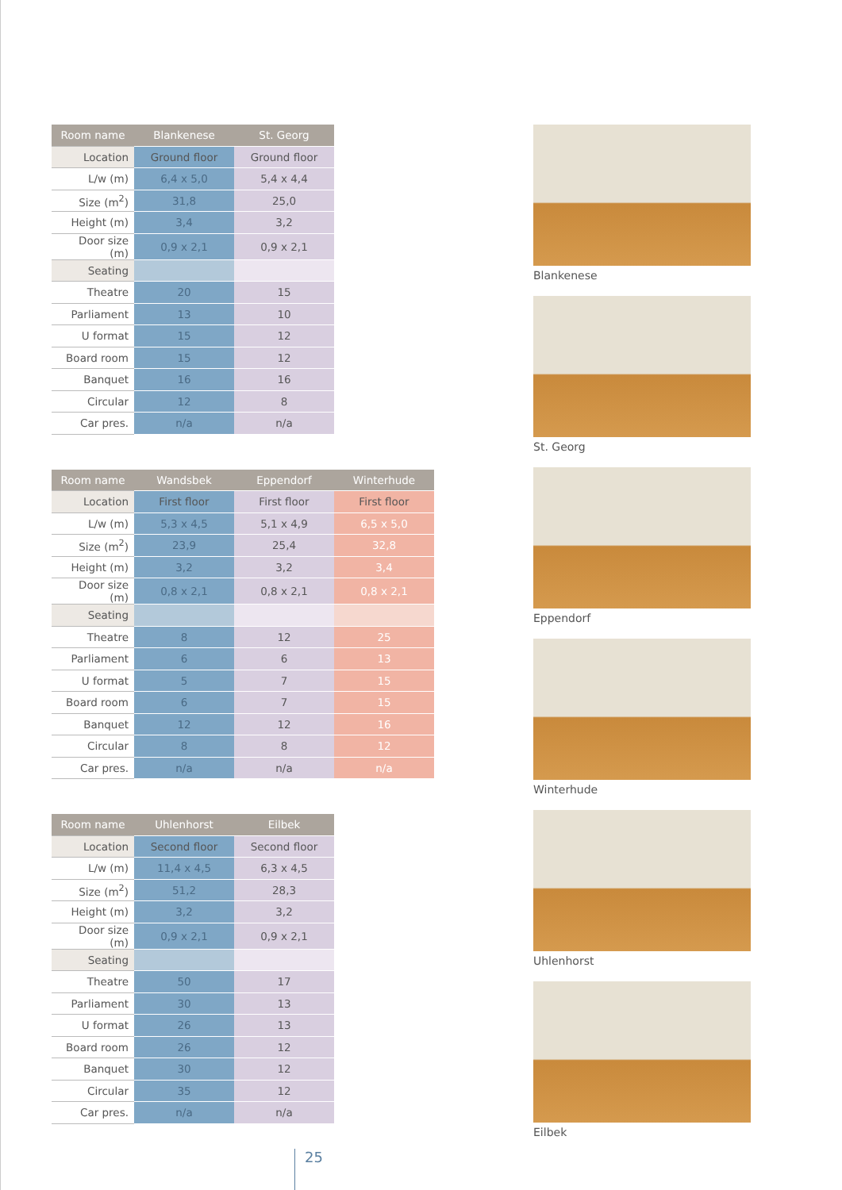| Room name | Blankenese | St. Georg |
| --- | --- | --- |
| Location | Ground floor | Ground floor |
| L/w (m) | 6,4 x 5,0 | 5,4 x 4,4 |
| Size (m<sup>2</sup>) | 31,8 | 25,0 |
| Height (m) | 3,4 | 3,2 |
| Door size (m) | 0,9 x 2,1 | 0,9 x 2,1 |
| Seating | | |
| Theatre | 20 | 15 |
| Parliament | 13 | 10 |
| U format | 15 | 12 |
| Board room | 15 | 12 |
| Banquet | 16 | 16 |
| Circular | 12 | 8 |
| Car pres. | n/a | n/a |
| Room name | Wandsbek | Eppendorf | Winterhude |
| --- | --- | --- | --- |
| Location | First floor | First floor | First floor |
| L/w (m) | 5,3 x 4,5 | 5,1 x 4,9 | 6,5 x 5,0 |
| Size (m<sup>2</sup>) | 23,9 | 25,4 | 32,8 |
| Height (m) | 3,2 | 3,2 | 3,4 |
| Door size (m) | 0,8 x 2,1 | 0,8 x 2,1 | 0,8 x 2,1 |
| Seating | | | |
| Theatre | 8 | 12 | 25 |
| Parliament | 6 | 6 | 13 |
| U format | 5 | 7 | 15 |
| Board room | 6 | 7 | 15 |
| Banquet | 12 | 12 | 16 |
| Circular | 8 | 8 | 12 |
| Car pres. | n/a | n/a | n/a |
| Room name | Uhlenhorst | Eilbek |
| --- | --- | --- |
| Location | Second floor | Second floor |
| L/w (m) | 11,4 x 4,5 | 6,3 x 4,5 |
| Size (m<sup>2</sup>) | 51,2 | 28,3 |
| Height (m) | 3,2 | 3,2 |
| Door size (m) | 0,9 x 2,1 | 0,9 x 2,1 |
| Seating | | |
| Theatre | 50 | 17 |
| Parliament | 30 | 13 |
| U format | 26 | 13 |
| Board room | 26 | 12 |
| Banquet | 30 | 12 |
| Circular | 35 | 12 |
| Car pres. | n/a | n/a |
Blankenese
St. Georg
Eppendorf
Winterhude
Uhlenhorst
Eilbek
25